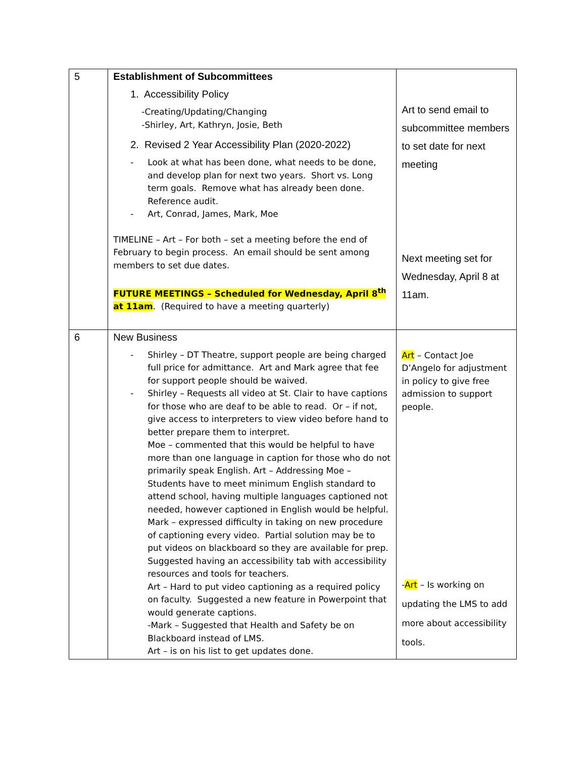| 5 | Establishment of Subcommittees 1. Accessibility Policy -Creating/Updating/Changing -Shirley, Art, Kathryn, Josie, Beth 2. Revised 2 Year Accessibility Plan (2020-2022) - Look at what has been done, what needs to be done, and develop plan for next two years. Short vs. Long term goals. Remove what has already been done. Reference audit. - Art, Conrad, James, Mark, Moe TIMELINE – Art – For both – set a meeting before the end of February to begin process. An email should be sent among members to set due dates. FUTURE MEETINGS – Scheduled for Wednesday, April 8<sup>th</sup> at 11am . (Required to have a meeting quarterly) | Art to send email to subcommittee members to set date for next meeting Next meeting set for Wednesday, April 8 at 11am. |
| 6 | New Business - Shirley – DT Theatre, support people are being charged full price for admittance. Art and Mark agree that fee for support people should be waived. - Shirley – Requests all video at St. Clair to have captions for those who are deaf to be able to read. Or – if not, give access to interpreters to view video before hand to better prepare them to interpret. Moe – commented that this would be helpful to have more than one language in caption for those who do not primarily speak English. Art – Addressing Moe – Students have to meet minimum English standard to attend school, having multiple languages captioned not needed, however captioned in English would be helpful. Mark – expressed difficulty in taking on new procedure of captioning every video. Partial solution may be to put videos on blackboard so they are available for prep. Suggested having an accessibility tab with accessibility resources and tools for teachers. Art – Hard to put video captioning as a required policy on faculty. Suggested a new feature in Powerpoint that would generate captions. -Mark – Suggested that Health and Safety be on Blackboard instead of LMS. Art – is on his list to get updates done. | Art – Contact Joe D’Angelo for adjustment in policy to give free admission to support people. - Art – Is working on updating the LMS to add more about accessibility tools. |